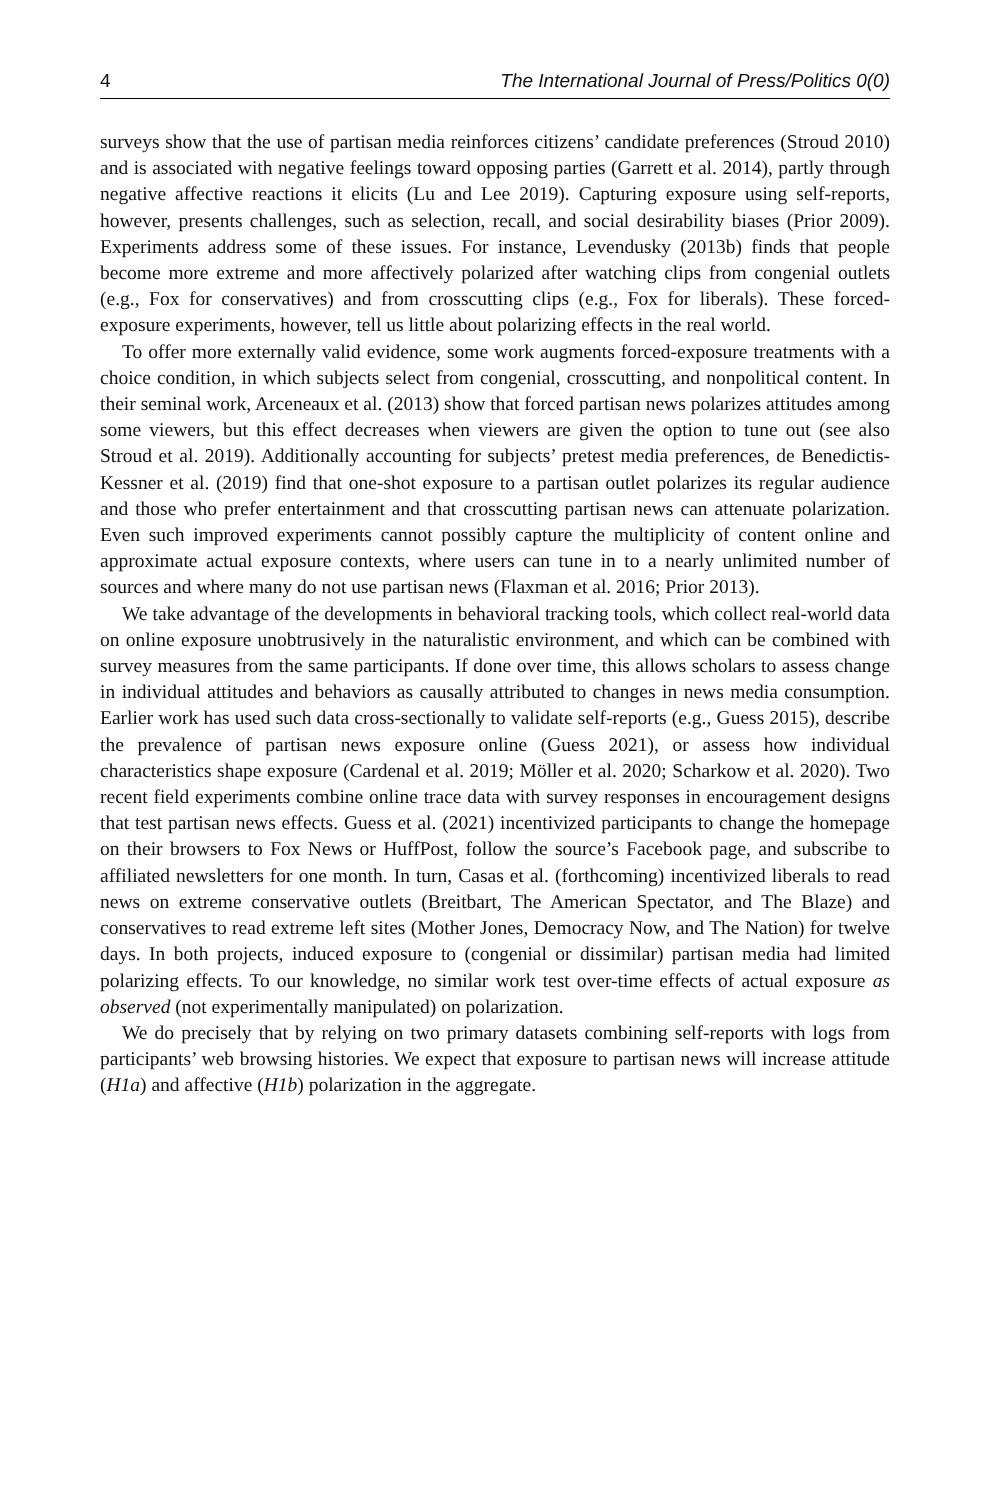4 The International Journal of Press/Politics 0(0)
surveys show that the use of partisan media reinforces citizens’ candidate preferences (Stroud 2010) and is associated with negative feelings toward opposing parties (Garrett et al. 2014), partly through negative affective reactions it elicits (Lu and Lee 2019). Capturing exposure using self-reports, however, presents challenges, such as selection, recall, and social desirability biases (Prior 2009). Experiments address some of these issues. For instance, Levendusky (2013b) finds that people become more extreme and more affectively polarized after watching clips from congenial outlets (e.g., Fox for conservatives) and from crosscutting clips (e.g., Fox for liberals). These forced-exposure experiments, however, tell us little about polarizing effects in the real world.
To offer more externally valid evidence, some work augments forced-exposure treatments with a choice condition, in which subjects select from congenial, crosscutting, and nonpolitical content. In their seminal work, Arceneaux et al. (2013) show that forced partisan news polarizes attitudes among some viewers, but this effect decreases when viewers are given the option to tune out (see also Stroud et al. 2019). Additionally accounting for subjects’ pretest media preferences, de Benedictis-Kessner et al. (2019) find that one-shot exposure to a partisan outlet polarizes its regular audience and those who prefer entertainment and that crosscutting partisan news can attenuate polarization. Even such improved experiments cannot possibly capture the multiplicity of content online and approximate actual exposure contexts, where users can tune in to a nearly unlimited number of sources and where many do not use partisan news (Flaxman et al. 2016; Prior 2013).
We take advantage of the developments in behavioral tracking tools, which collect real-world data on online exposure unobtrusively in the naturalistic environment, and which can be combined with survey measures from the same participants. If done over time, this allows scholars to assess change in individual attitudes and behaviors as causally attributed to changes in news media consumption. Earlier work has used such data cross-sectionally to validate self-reports (e.g., Guess 2015), describe the prevalence of partisan news exposure online (Guess 2021), or assess how individual characteristics shape exposure (Cardenal et al. 2019; Möller et al. 2020; Scharkow et al. 2020). Two recent field experiments combine online trace data with survey responses in encouragement designs that test partisan news effects. Guess et al. (2021) incentivized participants to change the homepage on their browsers to Fox News or HuffPost, follow the source’s Facebook page, and subscribe to affiliated newsletters for one month. In turn, Casas et al. (forthcoming) incentivized liberals to read news on extreme conservative outlets (Breitbart, The American Spectator, and The Blaze) and conservatives to read extreme left sites (Mother Jones, Democracy Now, and The Nation) for twelve days. In both projects, induced exposure to (congenial or dissimilar) partisan media had limited polarizing effects. To our knowledge, no similar work test over-time effects of actual exposure as observed (not experimentally manipulated) on polarization.
We do precisely that by relying on two primary datasets combining self-reports with logs from participants’ web browsing histories. We expect that exposure to partisan news will increase attitude (H1a) and affective (H1b) polarization in the aggregate.